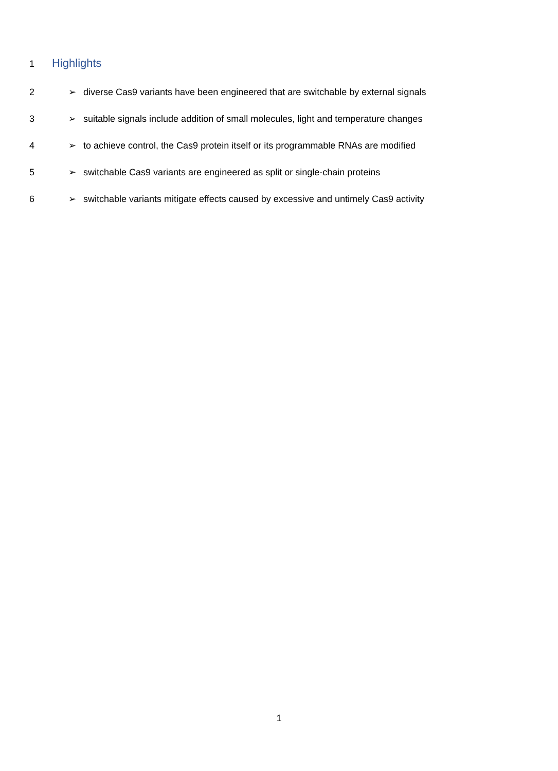1
Highlights
2 ➢ diverse Cas9 variants have been engineered that are switchable by external signals
3 ➢ suitable signals include addition of small molecules, light and temperature changes
4 ➢ to achieve control, the Cas9 protein itself or its programmable RNAs are modified
5 ➢ switchable Cas9 variants are engineered as split or single-chain proteins
6 ➢ switchable variants mitigate effects caused by excessive and untimely Cas9 activity
1